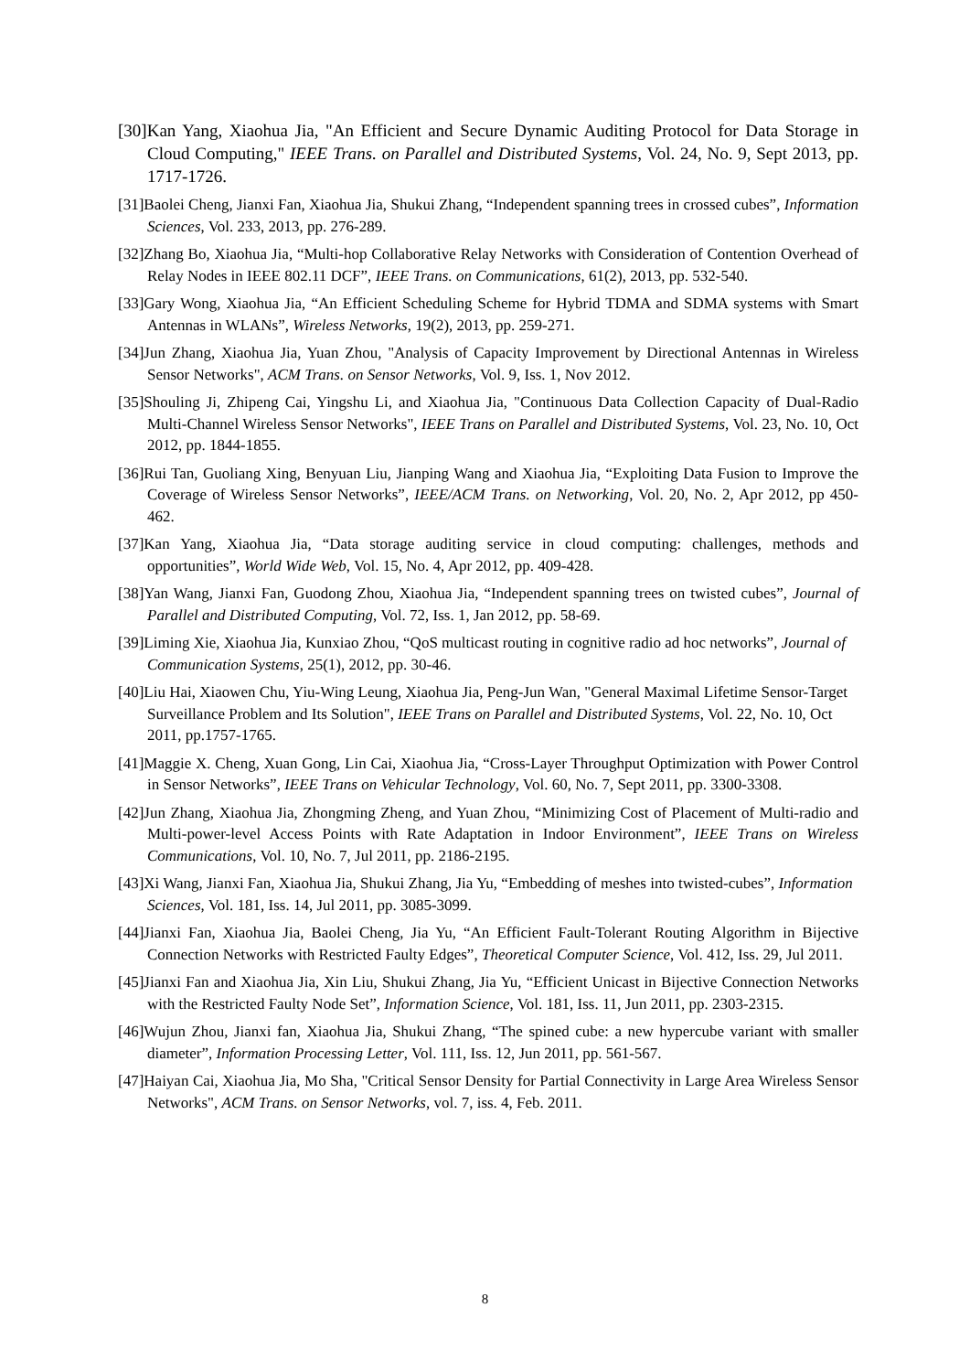[30]Kan Yang, Xiaohua Jia, "An Efficient and Secure Dynamic Auditing Protocol for Data Storage in Cloud Computing," IEEE Trans. on Parallel and Distributed Systems, Vol. 24, No. 9, Sept 2013, pp. 1717-1726.
[31]Baolei Cheng, Jianxi Fan, Xiaohua Jia, Shukui Zhang, “Independent spanning trees in crossed cubes”, Information Sciences, Vol. 233, 2013, pp. 276-289.
[32]Zhang Bo, Xiaohua Jia, “Multi-hop Collaborative Relay Networks with Consideration of Contention Overhead of Relay Nodes in IEEE 802.11 DCF”, IEEE Trans. on Communications, 61(2), 2013, pp. 532-540.
[33]Gary Wong, Xiaohua Jia, “An Efficient Scheduling Scheme for Hybrid TDMA and SDMA systems with Smart Antennas in WLANs”, Wireless Networks, 19(2), 2013, pp. 259-271.
[34]Jun Zhang, Xiaohua Jia, Yuan Zhou, "Analysis of Capacity Improvement by Directional Antennas in Wireless Sensor Networks", ACM Trans. on Sensor Networks, Vol. 9, Iss. 1, Nov 2012.
[35]Shouling Ji, Zhipeng Cai, Yingshu Li, and Xiaohua Jia, "Continuous Data Collection Capacity of Dual-Radio Multi-Channel Wireless Sensor Networks", IEEE Trans on Parallel and Distributed Systems, Vol. 23, No. 10, Oct 2012, pp. 1844-1855.
[36]Rui Tan, Guoliang Xing, Benyuan Liu, Jianping Wang and Xiaohua Jia, “Exploiting Data Fusion to Improve the Coverage of Wireless Sensor Networks”, IEEE/ACM Trans. on Networking, Vol. 20, No. 2, Apr 2012, pp 450-462.
[37]Kan Yang, Xiaohua Jia, “Data storage auditing service in cloud computing: challenges, methods and opportunities”, World Wide Web, Vol. 15, No. 4, Apr 2012, pp. 409-428.
[38]Yan Wang, Jianxi Fan, Guodong Zhou, Xiaohua Jia, “Independent spanning trees on twisted cubes”, Journal of Parallel and Distributed Computing, Vol. 72, Iss. 1, Jan 2012, pp. 58-69.
[39]Liming Xie, Xiaohua Jia, Kunxiao Zhou, “QoS multicast routing in cognitive radio ad hoc networks”, Journal of Communication Systems, 25(1), 2012, pp. 30-46.
[40]Liu Hai, Xiaowen Chu, Yiu-Wing Leung, Xiaohua Jia, Peng-Jun Wan, "General Maximal Lifetime Sensor-Target Surveillance Problem and Its Solution", IEEE Trans on Parallel and Distributed Systems, Vol. 22, No. 10, Oct 2011, pp.1757-1765.
[41]Maggie X. Cheng, Xuan Gong, Lin Cai, Xiaohua Jia, “Cross-Layer Throughput Optimization with Power Control in Sensor Networks”, IEEE Trans on Vehicular Technology, Vol. 60, No. 7, Sept 2011, pp. 3300-3308.
[42]Jun Zhang, Xiaohua Jia, Zhongming Zheng, and Yuan Zhou, “Minimizing Cost of Placement of Multi-radio and Multi-power-level Access Points with Rate Adaptation in Indoor Environment”, IEEE Trans on Wireless Communications, Vol. 10, No. 7, Jul 2011, pp. 2186-2195.
[43]Xi Wang, Jianxi Fan, Xiaohua Jia, Shukui Zhang, Jia Yu, “Embedding of meshes into twisted-cubes”, Information Sciences, Vol. 181, Iss. 14, Jul 2011, pp. 3085-3099.
[44]Jianxi Fan, Xiaohua Jia, Baolei Cheng, Jia Yu, “An Efficient Fault-Tolerant Routing Algorithm in Bijective Connection Networks with Restricted Faulty Edges”, Theoretical Computer Science, Vol. 412, Iss. 29, Jul 2011.
[45]Jianxi Fan and Xiaohua Jia, Xin Liu, Shukui Zhang, Jia Yu, “Efficient Unicast in Bijective Connection Networks with the Restricted Faulty Node Set”, Information Science, Vol. 181, Iss. 11, Jun 2011, pp. 2303-2315.
[46]Wujun Zhou, Jianxi fan, Xiaohua Jia, Shukui Zhang, “The spined cube: a new hypercube variant with smaller diameter”, Information Processing Letter, Vol. 111, Iss. 12, Jun 2011, pp. 561-567.
[47]Haiyan Cai, Xiaohua Jia, Mo Sha, "Critical Sensor Density for Partial Connectivity in Large Area Wireless Sensor Networks", ACM Trans. on Sensor Networks, vol. 7, iss. 4, Feb. 2011.
8